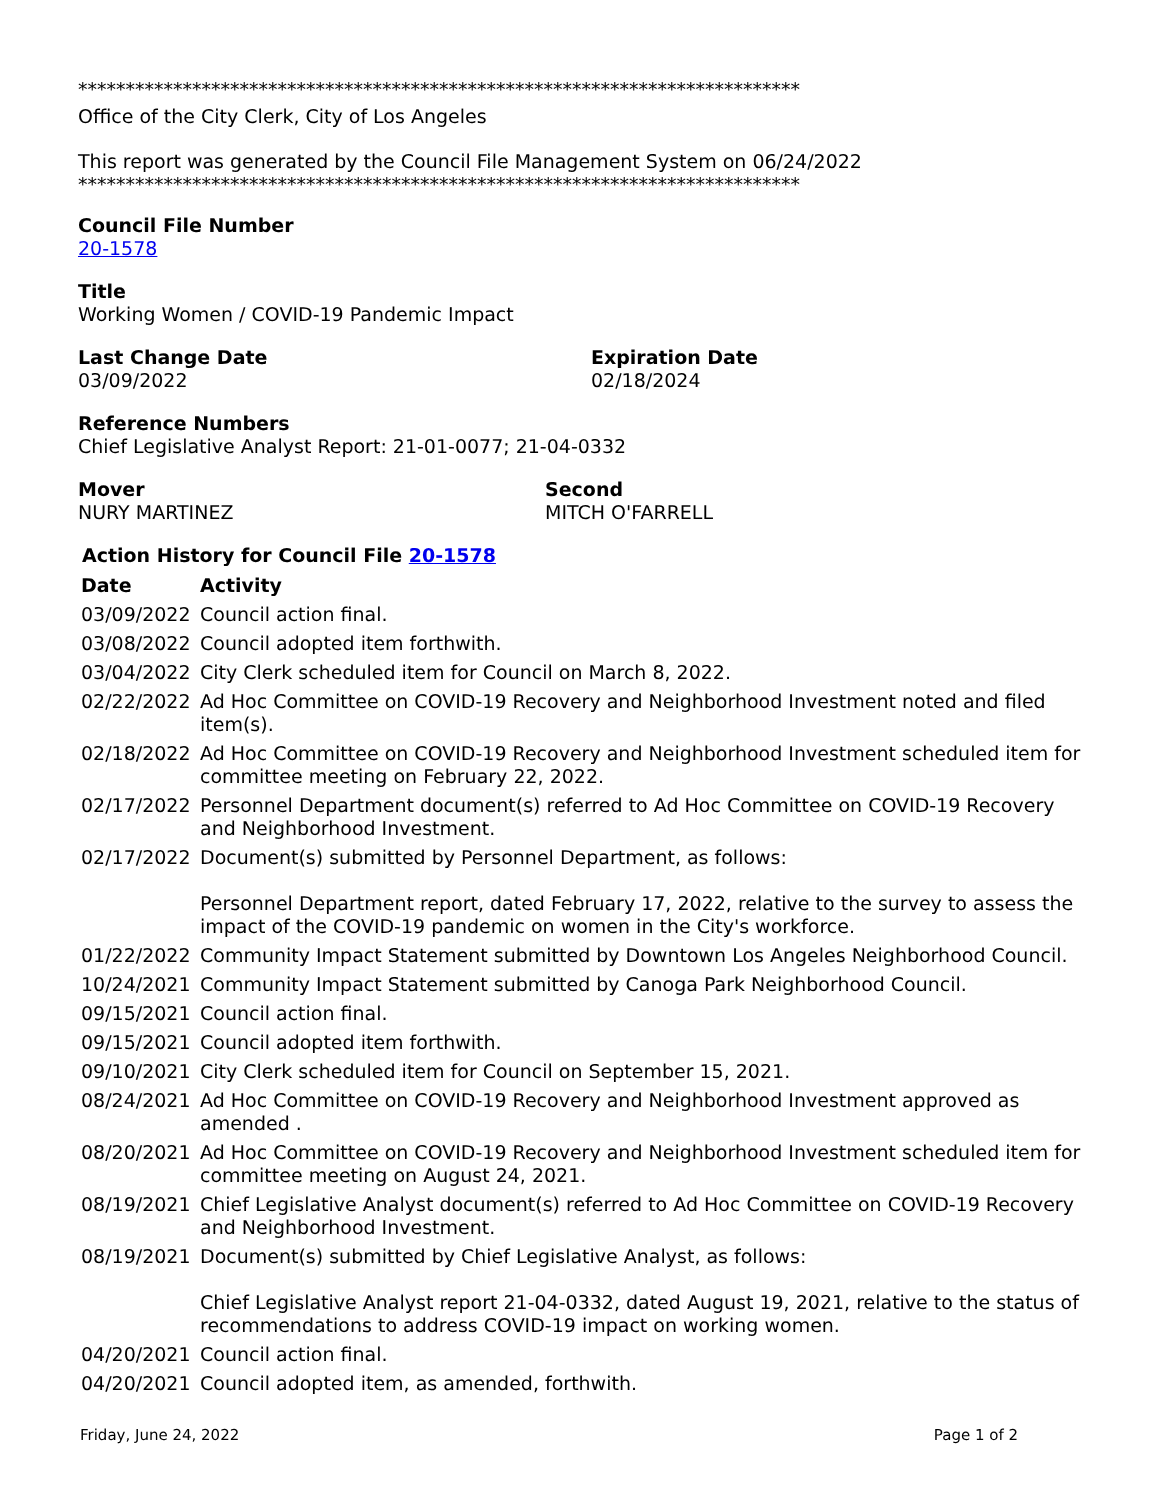****************************************************************************
Office of the City Clerk, City of Los Angeles
This report was generated by the Council File Management System on 06/24/2022
****************************************************************************
Council File Number
20-1578
Title
Working Women / COVID-19 Pandemic Impact
Last Change Date
03/09/2022
Expiration Date
02/18/2024
Reference Numbers
Chief Legislative Analyst Report: 21-01-0077; 21-04-0332
Mover
NURY MARTINEZ
Second
MITCH O'FARRELL
Action History for Council File 20-1578
| Date | Activity |
| --- | --- |
| 03/09/2022 | Council action final. |
| 03/08/2022 | Council adopted item forthwith. |
| 03/04/2022 | City Clerk scheduled item for Council on March 8, 2022. |
| 02/22/2022 | Ad Hoc Committee on COVID-19 Recovery and Neighborhood Investment noted and filed item(s). |
| 02/18/2022 | Ad Hoc Committee on COVID-19 Recovery and Neighborhood Investment scheduled item for committee meeting on February 22, 2022. |
| 02/17/2022 | Personnel Department document(s) referred to Ad Hoc Committee on COVID-19 Recovery and Neighborhood Investment. |
| 02/17/2022 | Document(s) submitted by Personnel Department, as follows: Personnel Department report, dated February 17, 2022, relative to the survey to assess the impact of the COVID-19 pandemic on women in the City's workforce. |
| 01/22/2022 | Community Impact Statement submitted by Downtown Los Angeles Neighborhood Council. |
| 10/24/2021 | Community Impact Statement submitted by Canoga Park Neighborhood Council. |
| 09/15/2021 | Council action final. |
| 09/15/2021 | Council adopted item forthwith. |
| 09/10/2021 | City Clerk scheduled item for Council on September 15, 2021. |
| 08/24/2021 | Ad Hoc Committee on COVID-19 Recovery and Neighborhood Investment approved as amended . |
| 08/20/2021 | Ad Hoc Committee on COVID-19 Recovery and Neighborhood Investment scheduled item for committee meeting on August 24, 2021. |
| 08/19/2021 | Chief Legislative Analyst document(s) referred to Ad Hoc Committee on COVID-19 Recovery and Neighborhood Investment. |
| 08/19/2021 | Document(s) submitted by Chief Legislative Analyst, as follows: Chief Legislative Analyst report 21-04-0332, dated August 19, 2021, relative to the status of recommendations to address COVID-19 impact on working women. |
| 04/20/2021 | Council action final. |
| 04/20/2021 | Council adopted item, as amended, forthwith. |
Friday, June 24, 2022 Page 1 of 2